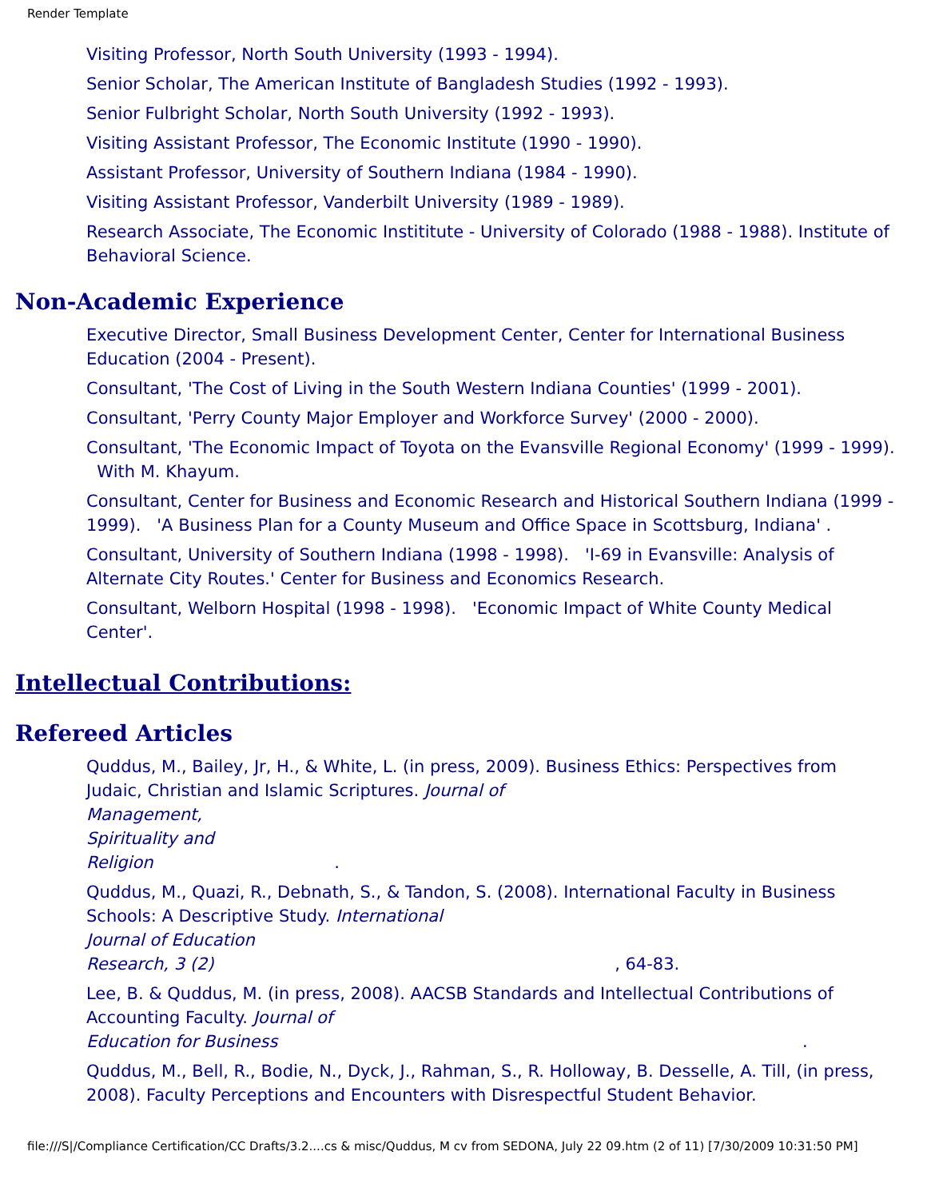Render Template
Visiting Professor, North South University (1993 - 1994).
Senior Scholar, The American Institute of Bangladesh Studies (1992 - 1993).
Senior Fulbright Scholar, North South University (1992 - 1993).
Visiting Assistant Professor, The Economic Institute (1990 - 1990).
Assistant Professor, University of Southern Indiana (1984 - 1990).
Visiting Assistant Professor, Vanderbilt University (1989 - 1989).
Research Associate, The Economic Instititute - University of Colorado (1988 - 1988). Institute of Behavioral Science.
Non-Academic Experience
Executive Director, Small Business Development Center, Center for International Business Education (2004 - Present).
Consultant, 'The Cost of Living in the South Western Indiana Counties' (1999 - 2001).
Consultant, 'Perry County Major Employer and Workforce Survey' (2000 - 2000).
Consultant, 'The Economic Impact of Toyota on the Evansville Regional Economy' (1999 - 1999). With M. Khayum.
Consultant, Center for Business and Economic Research and Historical Southern Indiana (1999 - 1999). 'A Business Plan for a County Museum and Office Space in Scottsburg, Indiana' .
Consultant, University of Southern Indiana (1998 - 1998). 'I-69 in Evansville: Analysis of Alternate City Routes.' Center for Business and Economics Research.
Consultant, Welborn Hospital (1998 - 1998). 'Economic Impact of White County Medical Center'.
Intellectual Contributions:
Refereed Articles
Quddus, M., Bailey, Jr, H., & White, L. (in press, 2009). Business Ethics: Perspectives from Judaic, Christian and Islamic Scriptures. Journal of
Management,
Spirituality and
Religion .
Quddus, M., Quazi, R., Debnath, S., & Tandon, S. (2008). International Faculty in Business Schools: A Descriptive Study. International
Journal of Education
Research, 3 (2) , 64-83.
Lee, B. & Quddus, M. (in press, 2008). AACSB Standards and Intellectual Contributions of Accounting Faculty. Journal of
Education for Business .
Quddus, M., Bell, R., Bodie, N., Dyck, J., Rahman, S., R. Holloway, B. Desselle, A. Till, (in press, 2008). Faculty Perceptions and Encounters with Disrespectful Student Behavior.
file:///S|/Compliance Certification/CC Drafts/3.2....cs & misc/Quddus, M cv from SEDONA, July 22 09.htm (2 of 11) [7/30/2009 10:31:50 PM]